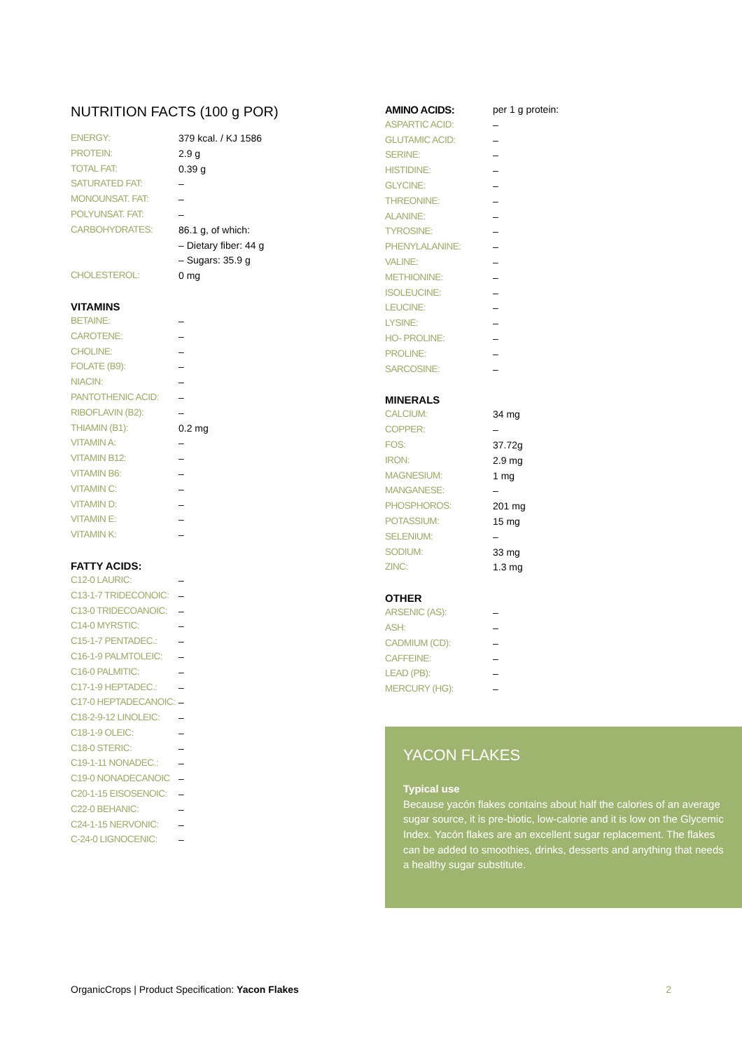NUTRITION FACTS (100 g POR)
| ENERGY: | 379 kcal. / KJ 1586 |
| PROTEIN: | 2.9 g |
| TOTAL FAT: | 0.39 g |
| SATURATED FAT: | – |
| MONOUNSAT. FAT: | – |
| POLYUNSAT. FAT: | – |
| CARBOHYDRATES: | 86.1 g, of which: |
| | – Dietary fiber: 44 g |
| | – Sugars: 35.9 g |
| CHOLESTEROL: | 0 mg |
VITAMINS
| BETAINE: | – |
| CAROTENE: | – |
| CHOLINE: | – |
| FOLATE (B9): | – |
| NIACIN: | – |
| PANTOTHENIC ACID: | – |
| RIBOFLAVIN (B2): | – |
| THIAMIN (B1): | 0.2 mg |
| VITAMIN A: | – |
| VITAMIN B12: | – |
| VITAMIN B6: | – |
| VITAMIN C: | – |
| VITAMIN D: | – |
| VITAMIN E: | – |
| VITAMIN K: | – |
FATTY ACIDS:
| C12-0 LAURIC: | – |
| C13-1-7 TRIDECONOIC: | – |
| C13-0 TRIDECOANOIC: | – |
| C14-0 MYRSTIC: | – |
| C15-1-7 PENTADEC.: | – |
| C16-1-9 PALMTOLEIC: | – |
| C16-0 PALMITIC: | – |
| C17-1-9 HEPTADEC.: | – |
| C17-0 HEPTADECANOIC: | – |
| C18-2-9-12 LINOLEIC: | – |
| C18-1-9 OLEIC: | – |
| C18-0 STERIC: | – |
| C19-1-11 NONADEC.: | – |
| C19-0 NONADECANOIC | – |
| C20-1-15 EISOSENOIC: | – |
| C22-0 BEHANIC: | – |
| C24-1-15 NERVONIC: | – |
| C-24-0 LIGNOCENIC: | – |
| AMINO ACIDS: | per 1 g protein: |
| ASPARTIC ACID: | – |
| GLUTAMIC ACID: | – |
| SERINE: | – |
| HISTIDINE: | – |
| GLYCINE: | – |
| THREONINE: | – |
| ALANINE: | – |
| TYROSINE: | – |
| PHENYLALANINE: | – |
| VALINE: | – |
| METHIONINE: | – |
| ISOLEUCINE: | – |
| LEUCINE: | – |
| LYSINE: | – |
| HO- PROLINE: | – |
| PROLINE: | – |
| SARCOSINE: | – |
MINERALS
| CALCIUM: | 34 mg |
| COPPER: | – |
| FOS: | 37.72g |
| IRON: | 2.9 mg |
| MAGNESIUM: | 1 mg |
| MANGANESE: | – |
| PHOSPHOROS: | 201 mg |
| POTASSIUM: | 15 mg |
| SELENIUM: | – |
| SODIUM: | 33 mg |
| ZINC: | 1.3 mg |
OTHER
| ARSENIC (AS): | – |
| ASH: | – |
| CADMIUM (CD): | – |
| CAFFEINE: | – |
| LEAD (PB): | – |
| MERCURY (HG): | – |
YACON FLAKES
Typical use
Because yacón flakes contains about half the calories of an average sugar source, it is pre-biotic, low-calorie and it is low on the Glycemic Index. Yacón flakes are an excellent sugar replacement. The flakes can be added to smoothies, drinks, desserts and anything that needs a healthy sugar substitute.
OrganicCrops | Product Specification: Yacon Flakes 2